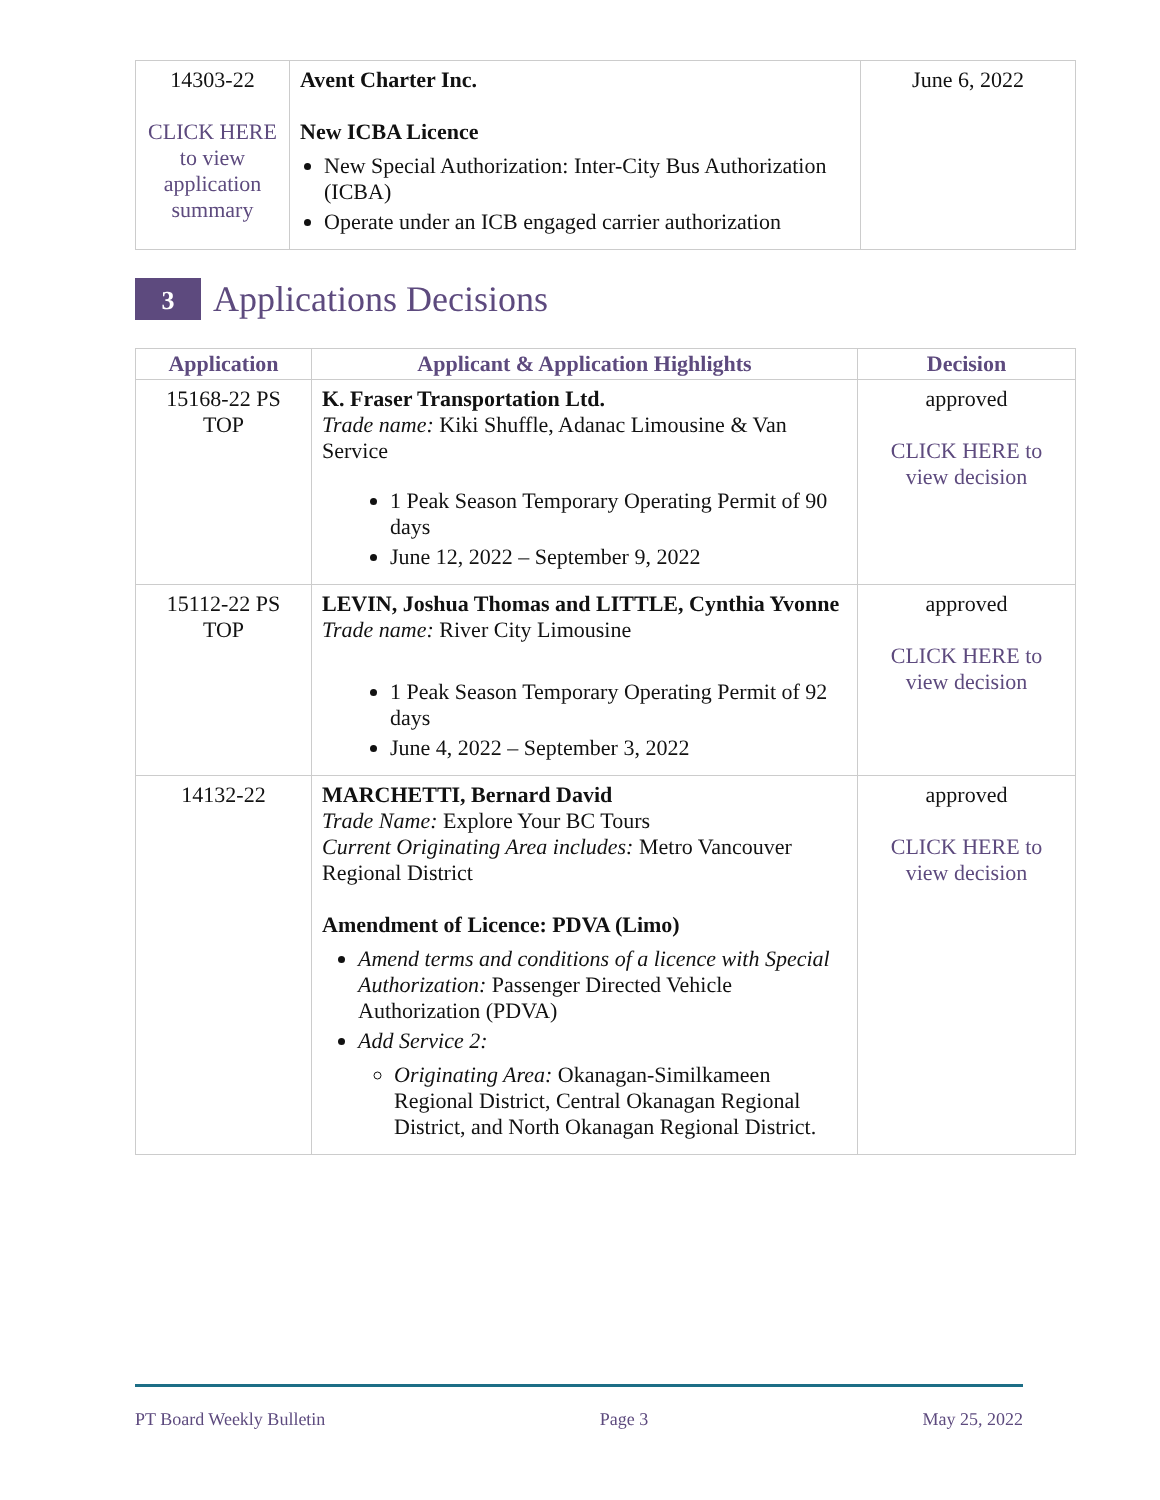| 14303-22 CLICK HERE to view application summary | Avent Charter Inc. New ICBA Licence New Special Authorization: Inter-City Bus Authorization (ICBA) Operate under an ICB engaged carrier authorization | June 6, 2022 |
3 Applications Decisions
| Application | Applicant & Application Highlights | Decision |
| --- | --- | --- |
| 15168-22 PS TOP | K. Fraser Transportation Ltd. Trade name: Kiki Shuffle, Adanac Limousine & Van Service 1 Peak Season Temporary Operating Permit of 90 days June 12, 2022 – September 9, 2022 | approved CLICK HERE to view decision |
| 15112-22 PS TOP | LEVIN, Joshua Thomas and LITTLE, Cynthia Yvonne Trade name: River City Limousine 1 Peak Season Temporary Operating Permit of 92 days June 4, 2022 – September 3, 2022 | approved CLICK HERE to view decision |
| 14132-22 | MARCHETTI, Bernard David Trade Name: Explore Your BC Tours Current Originating Area includes: Metro Vancouver Regional District Amendment of Licence: PDVA (Limo) Amend terms and conditions of a licence with Special Authorization: Passenger Directed Vehicle Authorization (PDVA) Add Service 2: Originating Area: Okanagan-Similkameen Regional District, Central Okanagan Regional District, and North Okanagan Regional District. | approved CLICK HERE to view decision |
PT Board Weekly Bulletin Page 3 May 25, 2022